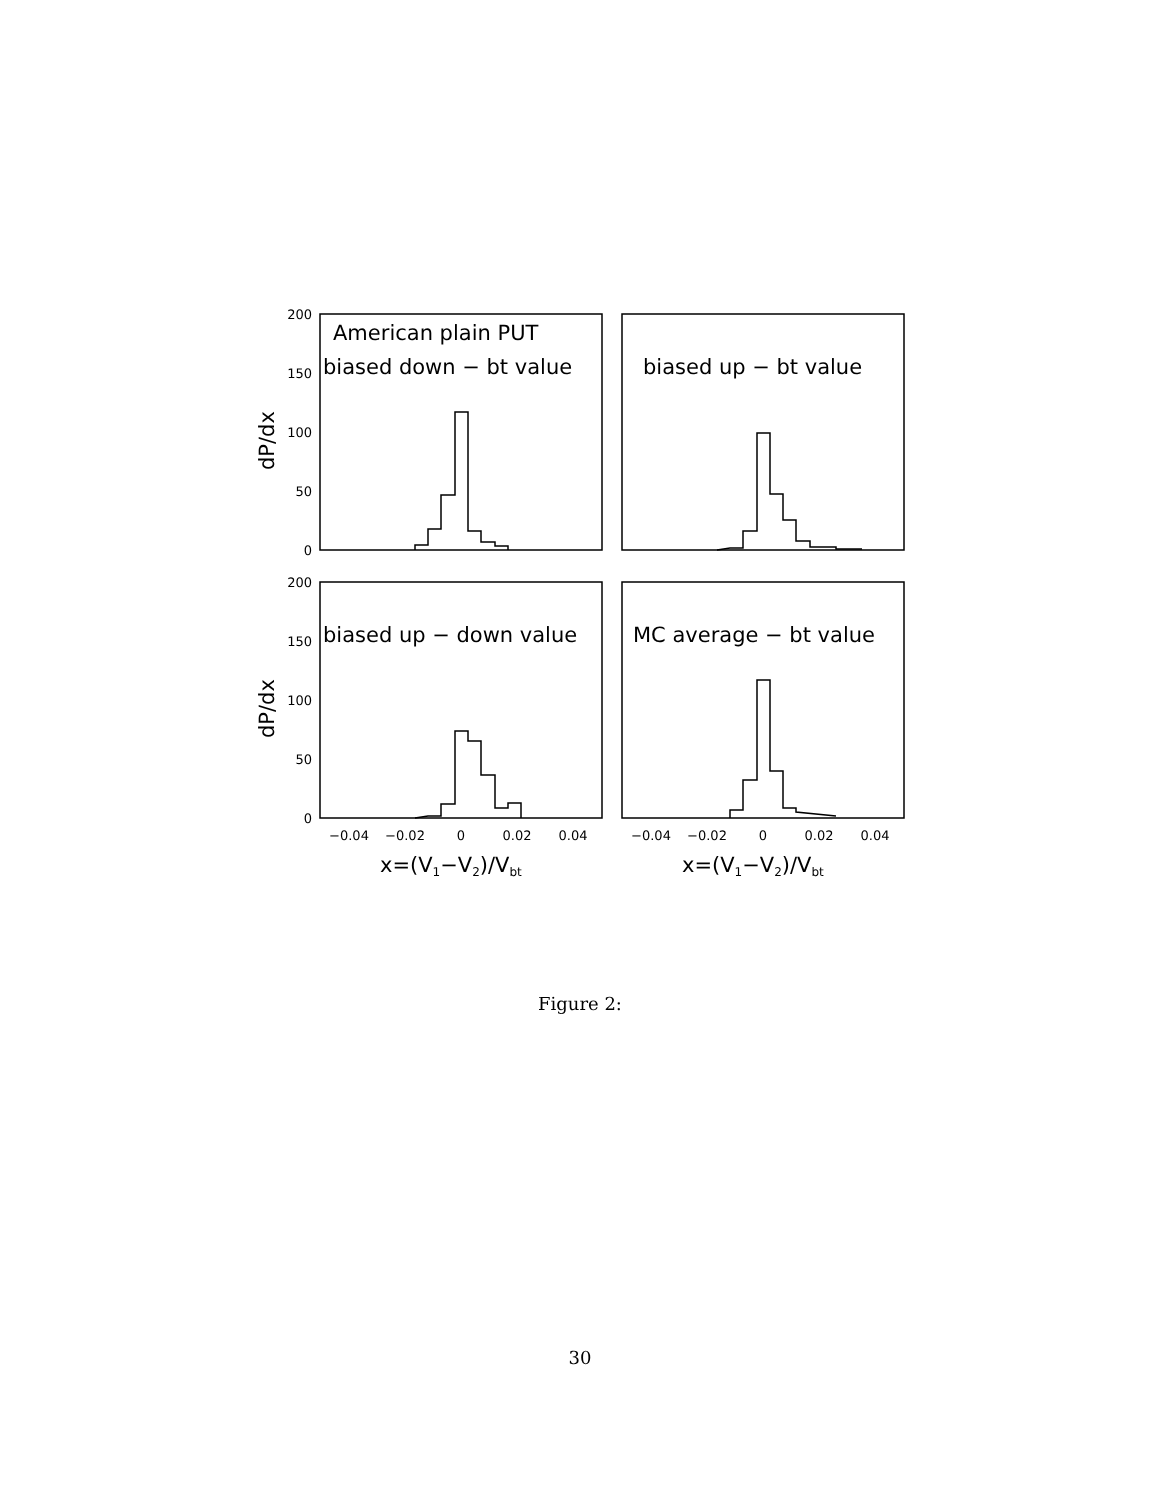200
150
100
50
0
200
150
100
50
0
−0.04
−0.02
0
0.02
0.04
−0.04
−0.02
0
0.02
0.04
American plain PUT
biased down − bt value
biased up − bt value
biased up − down value
MC average − bt value
x=(V1−V2)/Vbt
x=(V1−V2)/Vbt
dP/dx
dP/dx
Figure 2:
30